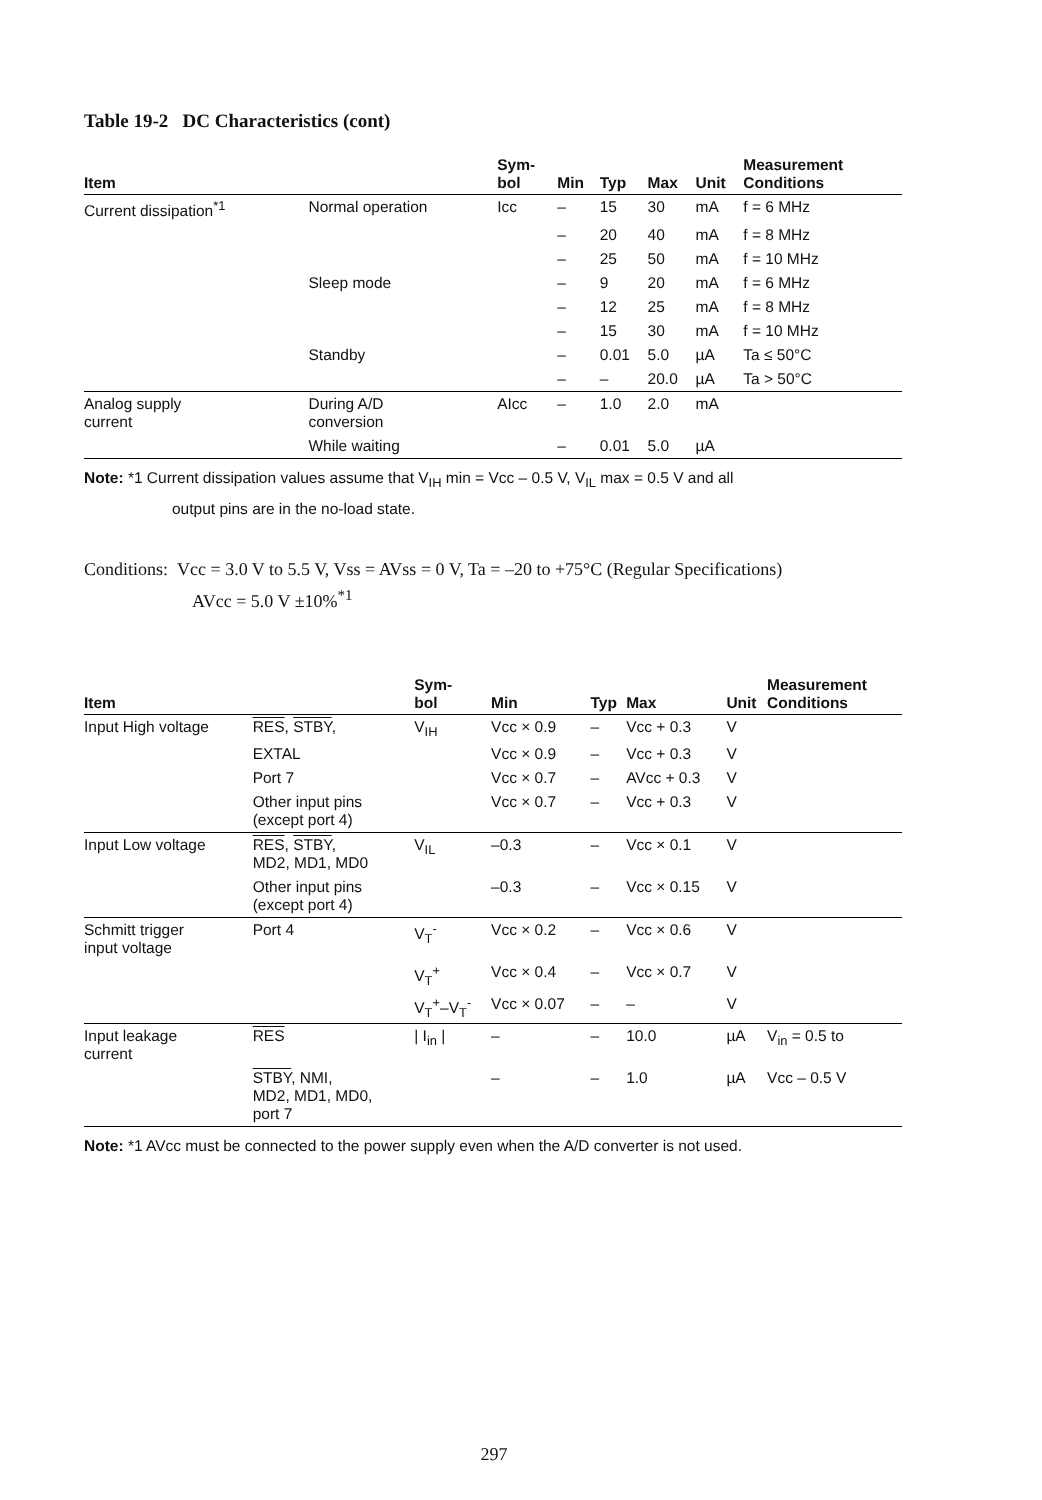Table 19-2 DC Characteristics (cont)
| Item | | Sym- bol | Min | Typ | Max | Unit | Measurement Conditions |
| --- | --- | --- | --- | --- | --- | --- | --- |
| Current dissipation<sup>*1</sup> | Normal operation | Icc | – | 15 | 30 | mA | f = 6 MHz |
| | | | – | 20 | 40 | mA | f = 8 MHz |
| | | | – | 25 | 50 | mA | f = 10 MHz |
| | Sleep mode | | – | 9 | 20 | mA | f = 6 MHz |
| | | | – | 12 | 25 | mA | f = 8 MHz |
| | | | – | 15 | 30 | mA | f = 10 MHz |
| | Standby | | – | 0.01 | 5.0 | µA | Ta ≤ 50°C |
| | | | – | – | 20.0 | µA | Ta > 50°C |
| Analog supply current | During A/D conversion | AIcc | – | 1.0 | 2.0 | mA | |
| | While waiting | | – | 0.01 | 5.0 | µA | |
Note: *1 Current dissipation values assume that V<sub>IH</sub> min = Vcc – 0.5 V, V<sub>IL</sub> max = 0.5 V and all
output pins are in the no-load state.
Conditions: Vcc = 3.0 V to 5.5 V, Vss = AVss = 0 V, Ta = –20 to +75°C (Regular Specifications)
AVcc = 5.0 V ±10%<sup>*1</sup>
| Item | | Sym- bol | Min | Typ | Max | Unit | Measurement Conditions |
| --- | --- | --- | --- | --- | --- | --- | --- |
| Input High voltage | RES , STBY , | V<sub>IH</sub> | Vcc × 0.9 | – | Vcc + 0.3 | V | |
| | EXTAL | | Vcc × 0.9 | – | Vcc + 0.3 | V | |
| | Port 7 | | Vcc × 0.7 | – | AVcc + 0.3 | V | |
| | Other input pins (except port 4) | | Vcc × 0.7 | – | Vcc + 0.3 | V | |
| Input Low voltage | RES , STBY , MD2, MD1, MD0 | V<sub>IL</sub> | –0.3 | – | Vcc × 0.1 | V | |
| | Other input pins (except port 4) | | –0.3 | – | Vcc × 0.15 | V | |
| Schmitt trigger input voltage | Port 4 | V<sub>T</sub><sup>-</sup> | Vcc × 0.2 | – | Vcc × 0.6 | V | |
| | | V<sub>T</sub><sup>+</sup> | Vcc × 0.4 | – | Vcc × 0.7 | V | |
| | | V<sub>T</sub><sup>+</sup>–V<sub>T</sub><sup>-</sup> | Vcc × 0.07 | – | – | V | |
| Input leakage current | RES | / I<sub>in</sub> / | – | – | 10.0 | µA | V<sub>in</sub> = 0.5 to |
| | STBY , NMI, MD2, MD1, MD0, port 7 | | – | – | 1.0 | µA | Vcc – 0.5 V |
Note: *1 AVcc must be connected to the power supply even when the A/D converter is not used.
297